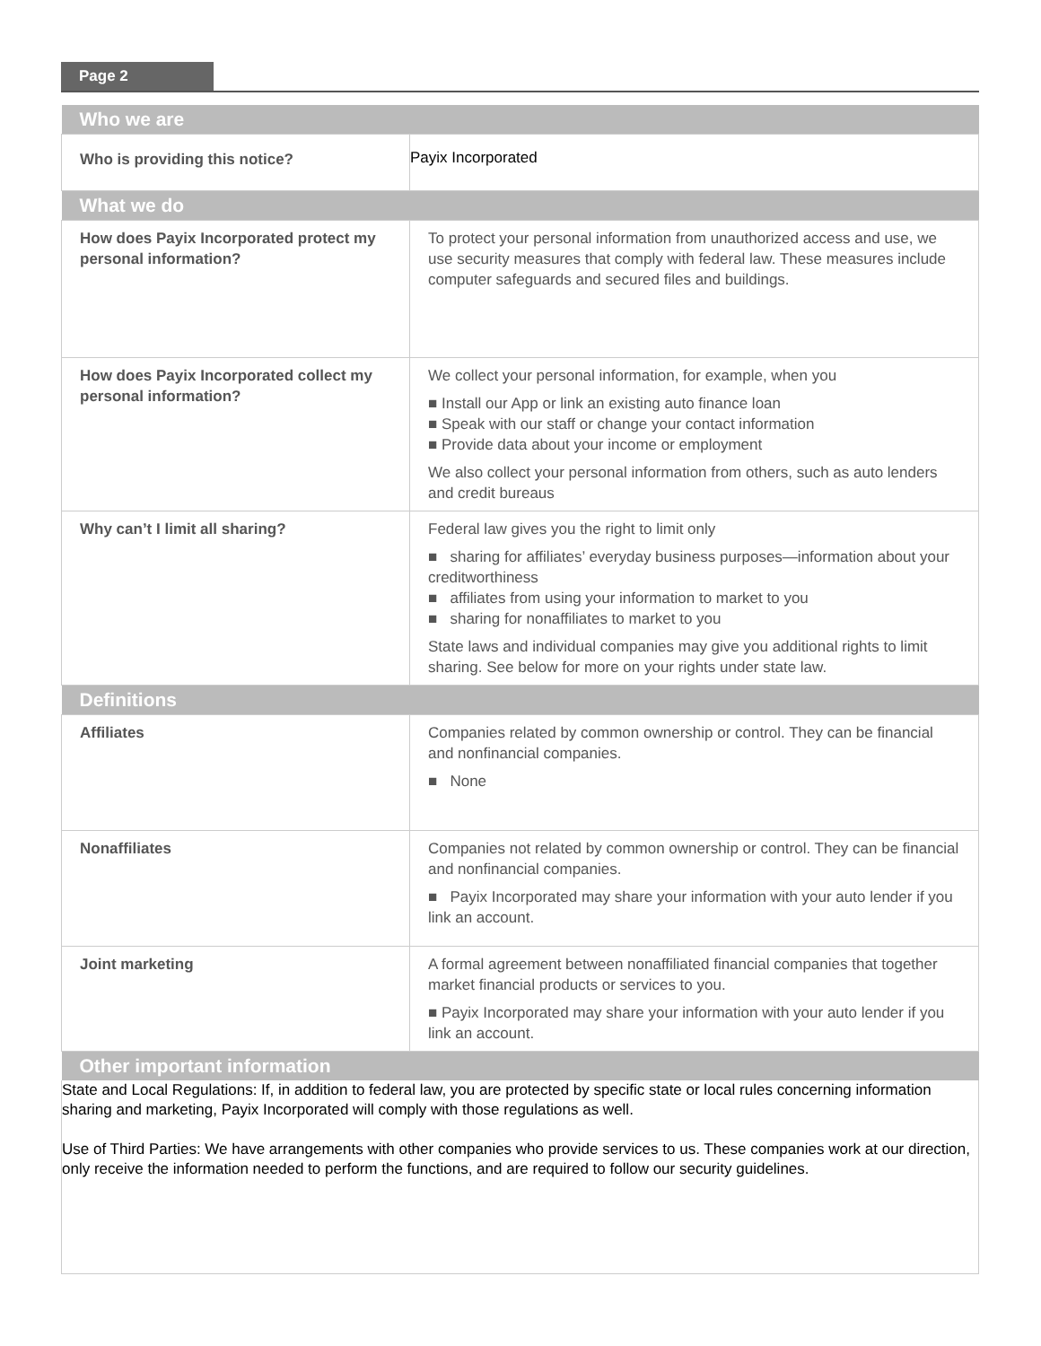Page 2
| Who we are | |
| --- | --- |
| Who is providing this notice? | Payix Incorporated |
| What we do | |
| How does Payix Incorporated protect my personal information? | To protect your personal information from unauthorized access and use, we use security measures that comply with federal law. These measures include computer safeguards and secured files and buildings. |
| How does Payix Incorporated collect my personal information? | We collect your personal information, for example, when you ■ Install our App or link an existing auto finance loan ■ Speak with our staff or change your contact information ■ Provide data about your income or employment We also collect your personal information from others, such as auto lenders and credit bureaus |
| Why can’t I limit all sharing? | Federal law gives you the right to limit only ■ sharing for affiliates’ everyday business purposes—information about your creditworthiness ■ affiliates from using your information to market to you ■ sharing for nonaffiliates to market to you State laws and individual companies may give you additional rights to limit sharing. See below for more on your rights under state law. |
| Definitions | |
| Affiliates | Companies related by common ownership or control. They can be financial and nonfinancial companies. ■ None |
| Nonaffiliates | Companies not related by common ownership or control. They can be financial and nonfinancial companies. ■ Payix Incorporated may share your information with your auto lender if you link an account. |
| Joint marketing | A formal agreement between nonaffiliated financial companies that together market financial products or services to you. ■ Payix Incorporated may share your information with your auto lender if you link an account. |
| Other important information | |
State and Local Regulations: If, in addition to federal law, you are protected by specific state or local rules concerning information sharing and marketing, Payix Incorporated will comply with those regulations as well.
Use of Third Parties: We have arrangements with other companies who provide services to us. These companies work at our direction, only receive the information needed to perform the functions, and are required to follow our security guidelines.